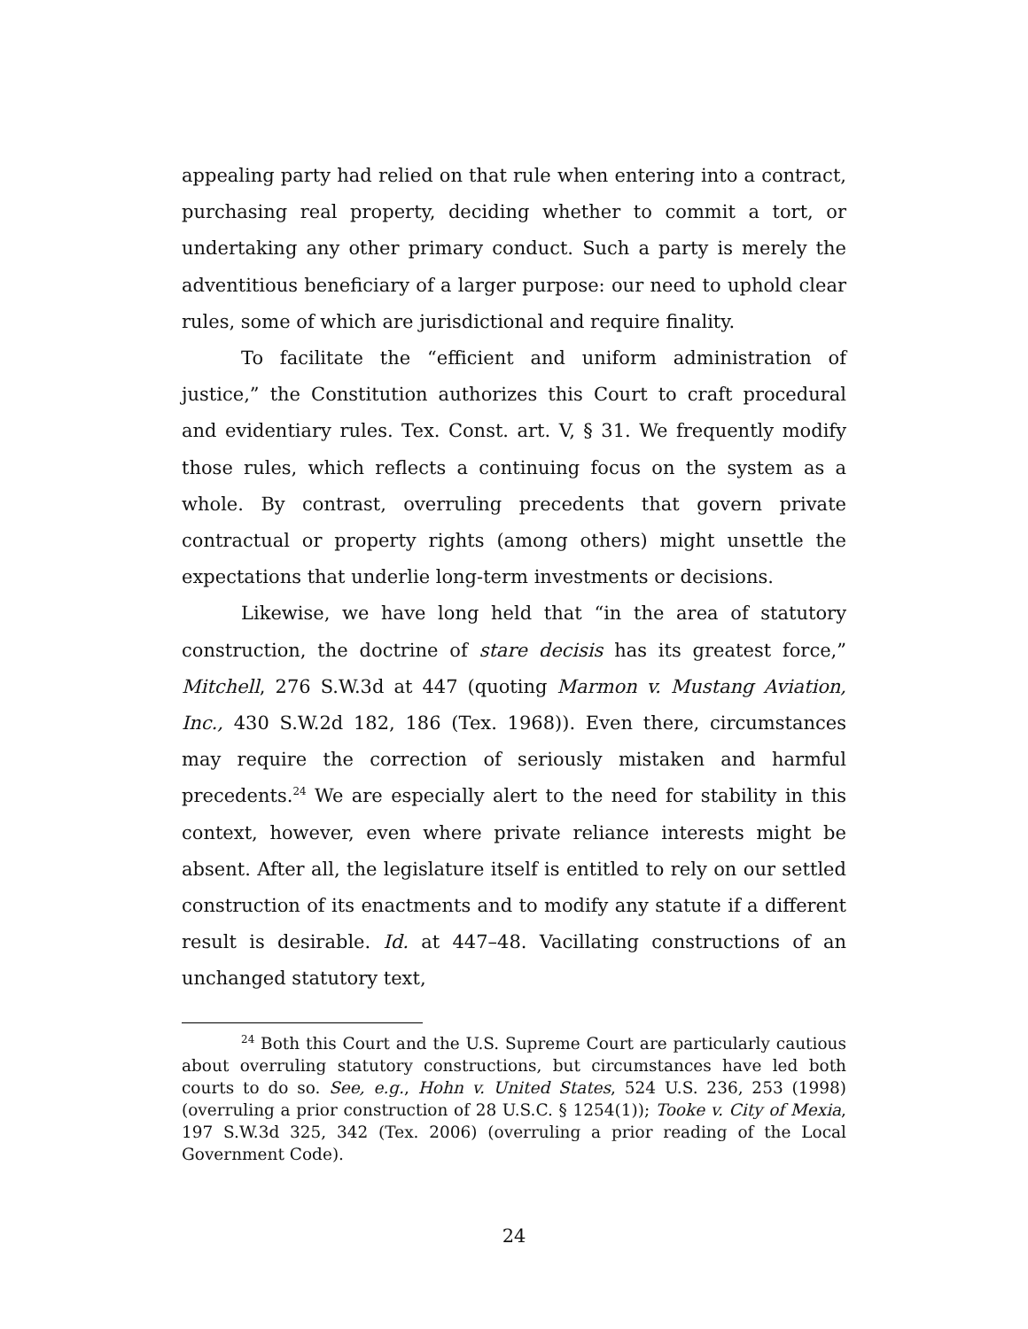appealing party had relied on that rule when entering into a contract, purchasing real property, deciding whether to commit a tort, or undertaking any other primary conduct. Such a party is merely the adventitious beneficiary of a larger purpose: our need to uphold clear rules, some of which are jurisdictional and require finality.
To facilitate the “efficient and uniform administration of justice,” the Constitution authorizes this Court to craft procedural and evidentiary rules. Tex. Const. art. V, § 31. We frequently modify those rules, which reflects a continuing focus on the system as a whole. By contrast, overruling precedents that govern private contractual or property rights (among others) might unsettle the expectations that underlie long-term investments or decisions.
Likewise, we have long held that “in the area of statutory construction, the doctrine of stare decisis has its greatest force,” Mitchell, 276 S.W.3d at 447 (quoting Marmon v. Mustang Aviation, Inc., 430 S.W.2d 182, 186 (Tex. 1968)). Even there, circumstances may require the correction of seriously mistaken and harmful precedents.<sup>24</sup> We are especially alert to the need for stability in this context, however, even where private reliance interests might be absent. After all, the legislature itself is entitled to rely on our settled construction of its enactments and to modify any statute if a different result is desirable. Id. at 447–48. Vacillating constructions of an unchanged statutory text,
<sup>24</sup> Both this Court and the U.S. Supreme Court are particularly cautious about overruling statutory constructions, but circumstances have led both courts to do so. See, e.g., Hohn v. United States, 524 U.S. 236, 253 (1998) (overruling a prior construction of 28 U.S.C. § 1254(1)); Tooke v. City of Mexia, 197 S.W.3d 325, 342 (Tex. 2006) (overruling a prior reading of the Local Government Code).
24